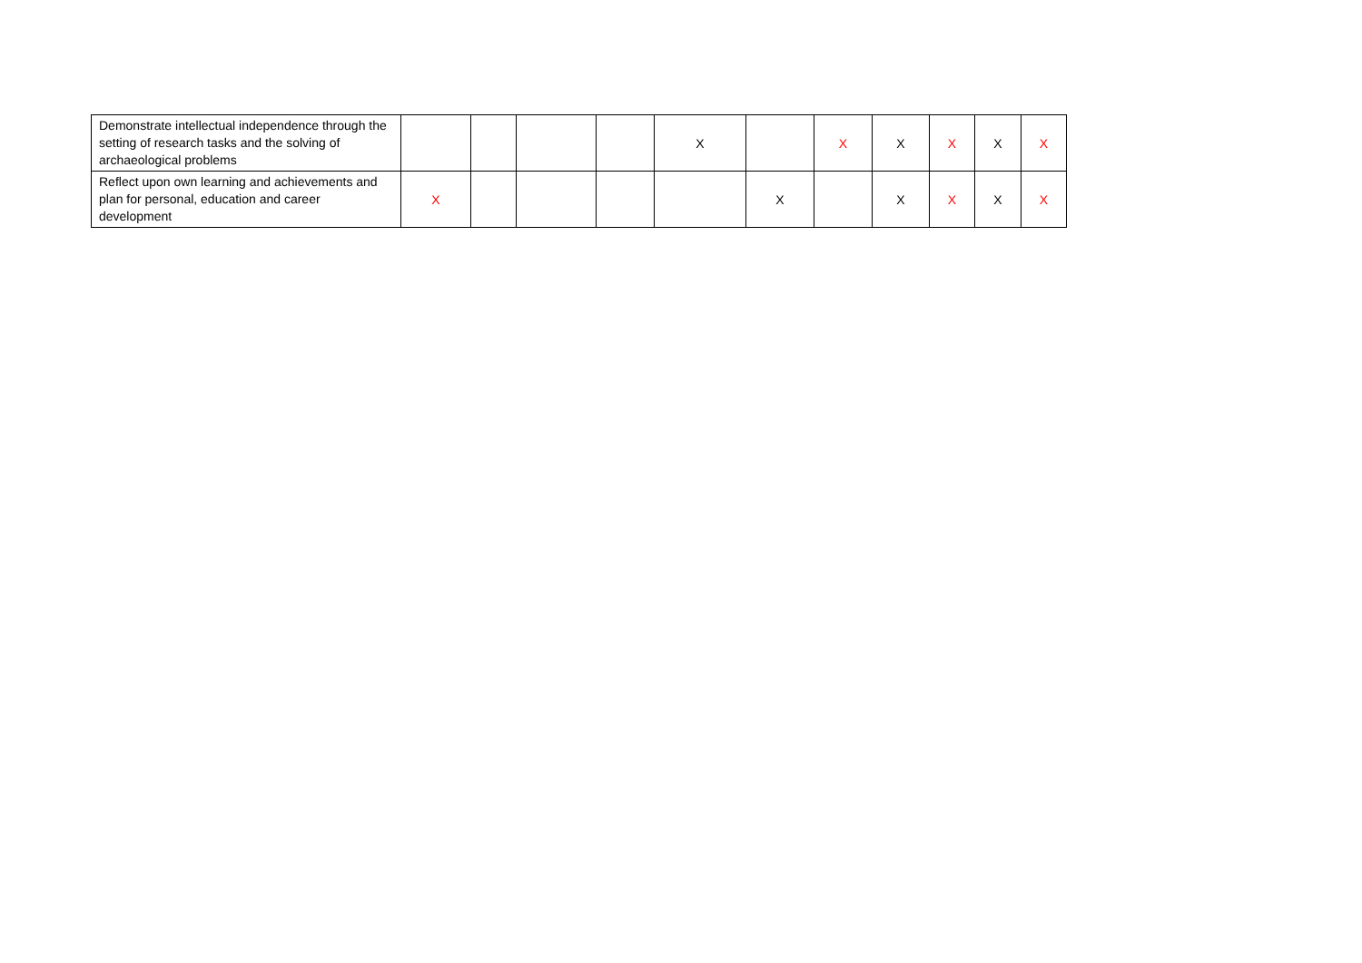| Demonstrate intellectual independence through the setting of research tasks and the solving of archaeological problems | | | | | X | | X | X | X | X | X |
| Reflect upon own learning and achievements and plan for personal, education and career development | X | | | | | X | | X | X | X | X |